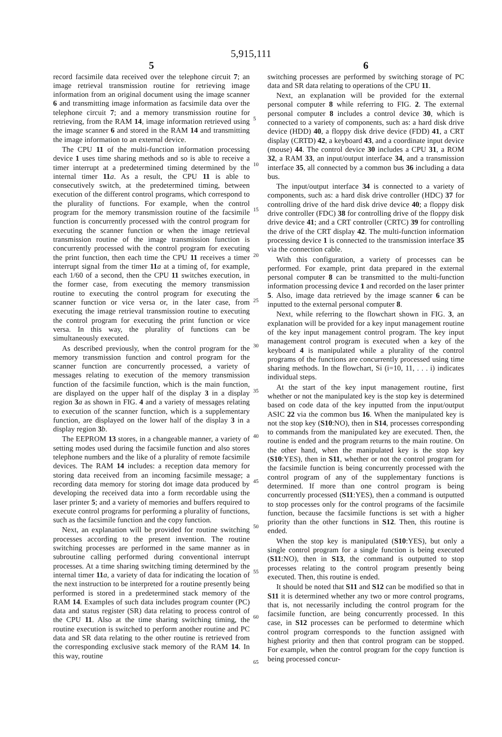5,915,111
5
record facsimile data received over the telephone circuit 7; an image retrieval transmission routine for retrieving image information from an original document using the image scanner 6 and transmitting image information as facsimile data over the telephone circuit 7; and a memory transmission routine for retrieving, from the RAM 14, image information retrieved using the image scanner 6 and stored in the RAM 14 and transmitting the image information to an external device.
The CPU 11 of the multi-function information processing device 1 uses time sharing methods and so is able to receive a timer interrupt at a predetermined timing determined by the internal timer 11 a. As a result, the CPU 11 is able to consecutively switch, at the predetermined timing, between execution of the different control programs, which correspond to the plurality of functions. For example, when the control program for the memory transmission routine of the facsimile function is concurrently processed with the control program for executing the scanner function or when the image retrieval transmission routine of the image transmission function is concurrently processed with the control program for executing the print function, then each time the CPU 11 receives a timer interrupt signal from the timer 11 a at a timing of, for example, each 1/60 of a second, then the CPU 11 switches execution, in the former case, from executing the memory transmission routine to executing the control program for executing the scanner function or vice versa or, in the later case, from executing the image retrieval transmission routine to executing the control program for executing the print function or vice versa. In this way, the plurality of functions can be simultaneously executed.
As described previously, when the control program for the memory transmission function and control program for the scanner function are concurrently processed, a variety of messages relating to execution of the memory transmission function of the facsimile function, which is the main function, are displayed on the upper half of the display 3 in a display region 3 a as shown in FIG. 4 and a variety of messages relating to execution of the scanner function, which is a supplementary function, are displayed on the lower half of the display 3 in a display region 3 b.
The EEPROM 13 stores, in a changeable manner, a variety of setting modes used during the facsimile function and also stores telephone numbers and the like of a plurality of remote facsimile devices. The RAM 14 includes: a reception data memory for storing data received from an incoming facsimile message; a recording data memory for storing dot image data produced by developing the received data into a form recordable using the laser printer 5; and a variety of memories and buffers required to execute control programs for performing a plurality of functions, such as the facsimile function and the copy function.
Next, an explanation will be provided for routine switching processes according to the present invention. The routine switching processes are performed in the same manner as in subroutine calling performed during conventional interrupt processes. At a time sharing switching timing determined by the internal timer 11 a, a variety of data for indicating the location of the next instruction to be interpreted for a routine presently being performed is stored in a predetermined stack memory of the RAM 14. Examples of such data includes program counter (PC) data and status register (SR) data relating to process control of the CPU 11. Also at the time sharing switching timing, the routine execution is switched to perform another routine and PC data and SR data relating to the other routine is retrieved from the corresponding exclusive stack memory of the RAM 14. In this way, routine
6
switching processes are performed by switching storage of PC data and SR data relating to operations of the CPU 11.
Next, an explanation will be provided for the external personal computer 8 while referring to FIG. 2. The external personal computer 8 includes a control device 30, which is connected to a variety of components, such as: a hard disk drive device (HDD) 40, a floppy disk drive device (FDD) 41, a CRT display (CRTD) 42, a keyboard 43, and a coordinate input device (mouse) 44. The control device 30 includes a CPU 31, a ROM 32, a RAM 33, an input/output interface 34, and a transmission interface 35, all connected by a common bus 36 including a data bus.
The input/output interface 34 is connected to a variety of components, such as: a hard disk drive controller (HDC) 37 for controlling drive of the hard disk drive device 40; a floppy disk drive controller (FDC) 38 for controlling drive of the floppy disk drive device 41; and a CRT controller (CRTC) 39 for controlling the drive of the CRT display 42. The multi-function information processing device 1 is connected to the transmission interface 35 via the connection cable.
With this configuration, a variety of processes can be performed. For example, print data prepared in the external personal computer 8 can be transmitted to the multi-function information processing device 1 and recorded on the laser printer 5. Also, image data retrieved by the image scanner 6 can be inputted to the external personal computer 8.
Next, while referring to the flowchart shown in FIG. 3, an explanation will be provided for a key input management routine of the key input management control program. The key input management control program is executed when a key of the keyboard 4 is manipulated while a plurality of the control programs of the functions are concurrently processed using time sharing methods. In the flowchart, Si (i=10, 11, . . . i) indicates individual steps.
At the start of the key input management routine, first whether or not the manipulated key is the stop key is determined based on code data of the key inputted from the input/output ASIC 22 via the common bus 16. When the manipulated key is not the stop key (S10:NO), then in S14, processes corresponding to commands from the manipulated key are executed. Then, the routine is ended and the program returns to the main routine. On the other hand, when the manipulated key is the stop key (S10:YES), then in S11, whether or not the control program for the facsimile function is being concurrently processed with the control program of any of the supplementary functions is determined. If more than one control program is being concurrently processed (S11:YES), then a command is outputted to stop processes only for the control programs of the facsimile function, because the facsimile functions is set with a higher priority than the other functions in S12. Then, this routine is ended.
When the stop key is manipulated (S10:YES), but only a single control program for a single function is being executed (S11:NO), then in S13, the command is outputted to stop processes relating to the control program presently being executed. Then, this routine is ended.
It should be noted that S11 and S12 can be modified so that in S11 it is determined whether any two or more control programs, that is, not necessarily including the control program for the facsimile function, are being concurrently processed. In this case, in S12 processes can be performed to determine which control program corresponds to the function assigned with highest priority and then that control program can be stopped. For example, when the control program for the copy function is being processed concur-
5
10
15
20
25
30
35
40
45
50
55
60
65